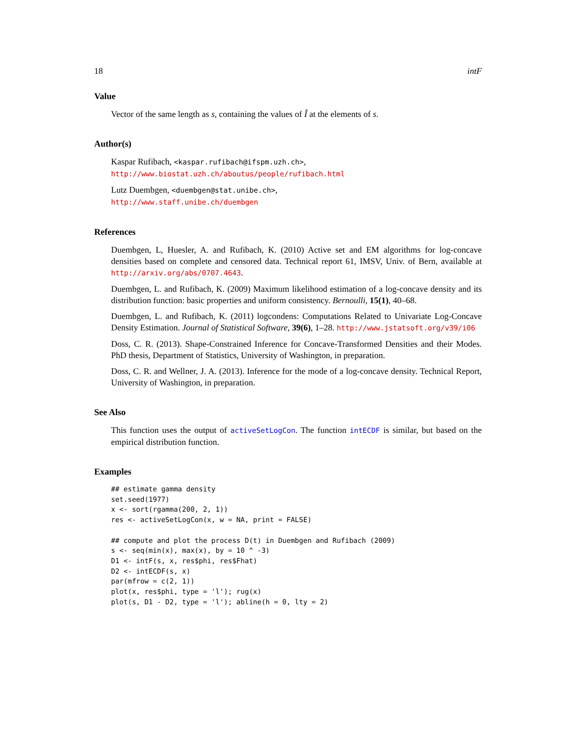18 intF
Value
Vector of the same length as s, containing the values of Î at the elements of s.
Author(s)
Kaspar Rufibach, <kaspar.rufibach@ifspm.uzh.ch>,
http://www.biostat.uzh.ch/aboutus/people/rufibach.html
Lutz Duembgen, <duembgen@stat.unibe.ch>,
http://www.staff.unibe.ch/duembgen
References
Duembgen, L, Huesler, A. and Rufibach, K. (2010) Active set and EM algorithms for log-concave densities based on complete and censored data. Technical report 61, IMSV, Univ. of Bern, available at http://arxiv.org/abs/0707.4643.
Duembgen, L. and Rufibach, K. (2009) Maximum likelihood estimation of a log-concave density and its distribution function: basic properties and uniform consistency. Bernoulli, 15(1), 40–68.
Duembgen, L. and Rufibach, K. (2011) logcondens: Computations Related to Univariate Log-Concave Density Estimation. Journal of Statistical Software, 39(6), 1–28. http://www.jstatsoft.org/v39/i06
Doss, C. R. (2013). Shape-Constrained Inference for Concave-Transformed Densities and their Modes. PhD thesis, Department of Statistics, University of Washington, in preparation.
Doss, C. R. and Wellner, J. A. (2013). Inference for the mode of a log-concave density. Technical Report, University of Washington, in preparation.
See Also
This function uses the output of activeSetLogCon. The function intECDF is similar, but based on the empirical distribution function.
Examples
## estimate gamma density
set.seed(1977)
x <- sort(rgamma(200, 2, 1))
res <- activeSetLogCon(x, w = NA, print = FALSE)

## compute and plot the process D(t) in Duembgen and Rufibach (2009)
s <- seq(min(x), max(x), by = 10 ^ -3)
D1 <- intF(s, x, res$phi, res$Fhat)
D2 <- intECDF(s, x)
par(mfrow = c(2, 1))
plot(x, res$phi, type = 'l'); rug(x)
plot(s, D1 - D2, type = 'l'); abline(h = 0, lty = 2)